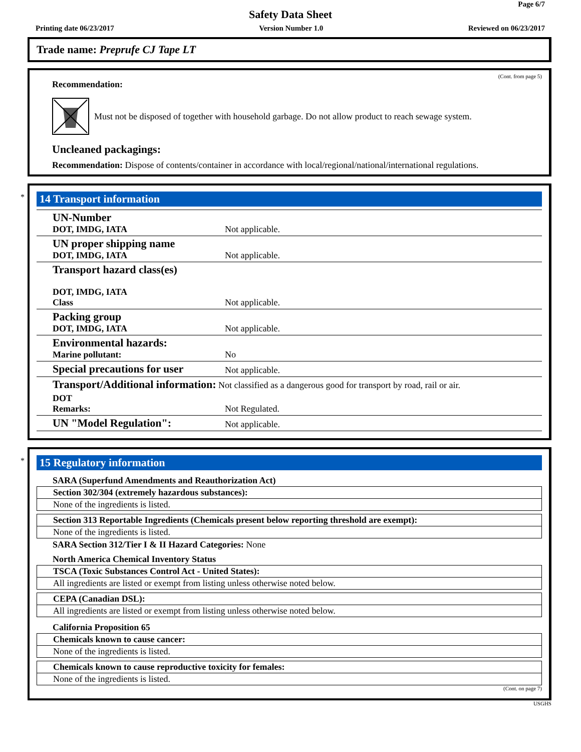Page 6/7
Safety Data Sheet
Printing date 06/23/2017 Version Number 1.0 Reviewed on 06/23/2017
Trade name: Preprufe CJ Tape LT
(Cont. from page 5)
Recommendation:
Must not be disposed of together with household garbage. Do not allow product to reach sewage system.
Uncleaned packagings:
Recommendation: Dispose of contents/container in accordance with local/regional/national/international regulations.
*
14 Transport information
| UN-Number DOT, IMDG, IATA | Not applicable. |
| UN proper shipping name DOT, IMDG, IATA | Not applicable. |
| Transport hazard class(es) DOT, IMDG, IATA Class | Not applicable. |
| Packing group DOT, IMDG, IATA | Not applicable. |
| Environmental hazards: Marine pollutant: | No |
| Special precautions for user | Not applicable. |
| Transport/Additional information: Not classified as a dangerous good for transport by road, rail or air. | |
| DOT Remarks: | Not Regulated. |
| UN "Model Regulation": | Not applicable. |
*
15 Regulatory information
SARA (Superfund Amendments and Reauthorization Act)
Section 302/304 (extremely hazardous substances):
None of the ingredients is listed.
Section 313 Reportable Ingredients (Chemicals present below reporting threshold are exempt):
None of the ingredients is listed.
SARA Section 312/Tier I & II Hazard Categories: None
North America Chemical Inventory Status
TSCA (Toxic Substances Control Act - United States):
All ingredients are listed or exempt from listing unless otherwise noted below.
CEPA (Canadian DSL):
All ingredients are listed or exempt from listing unless otherwise noted below.
California Proposition 65
Chemicals known to cause cancer:
None of the ingredients is listed.
Chemicals known to cause reproductive toxicity for females:
None of the ingredients is listed.
(Cont. on page 7)
USGHS